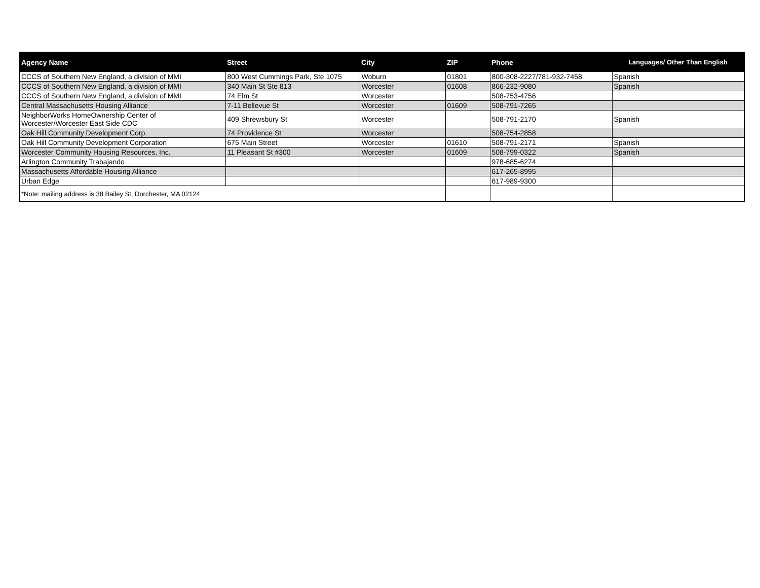| Agency Name | Street | City | ZIP | Phone | Languages/ Other Than English |
| --- | --- | --- | --- | --- | --- |
| CCCS of Southern New England, a division of MMI | 800 West Cummings Park, Ste 1075 | Woburn | 01801 | 800-308-2227/781-932-7458 | Spanish |
| CCCS of Southern New England, a division of MMI | 340 Main St Ste 813 | Worcester | 01608 | 866-232-9080 | Spanish |
| CCCS of Southern New England, a division of MMI | 74 Elm St | Worcester | | 508-753-4756 | |
| Central Massachusetts Housing Alliance | 7-11 Bellevue St | Worcester | 01609 | 508-791-7265 | |
| NeighborWorks HomeOwnership Center of Worcester/Worcester East Side CDC | 409 Shrewsbury St | Worcester | | 508-791-2170 | Spanish |
| Oak Hill Community Development Corp. | 74 Providence St | Worcester | | 508-754-2858 | |
| Oak Hill Community Development Corporation | 675 Main Street | Worcester | 01610 | 508-791-2171 | Spanish |
| Worcester Community Housing Resources, Inc. | 11 Pleasant St #300 | Worcester | 01609 | 508-799-0322 | Spanish |
| Arlington Community Trabajando | | | | 978-685-6274 | |
| Massachusetts Affordable Housing Alliance | | | | 617-265-8995 | |
| Urban Edge | | | | 617-989-9300 | |
| *Note: mailing address is 38 Bailey St, Dorchester, MA 02124 | | | | | |